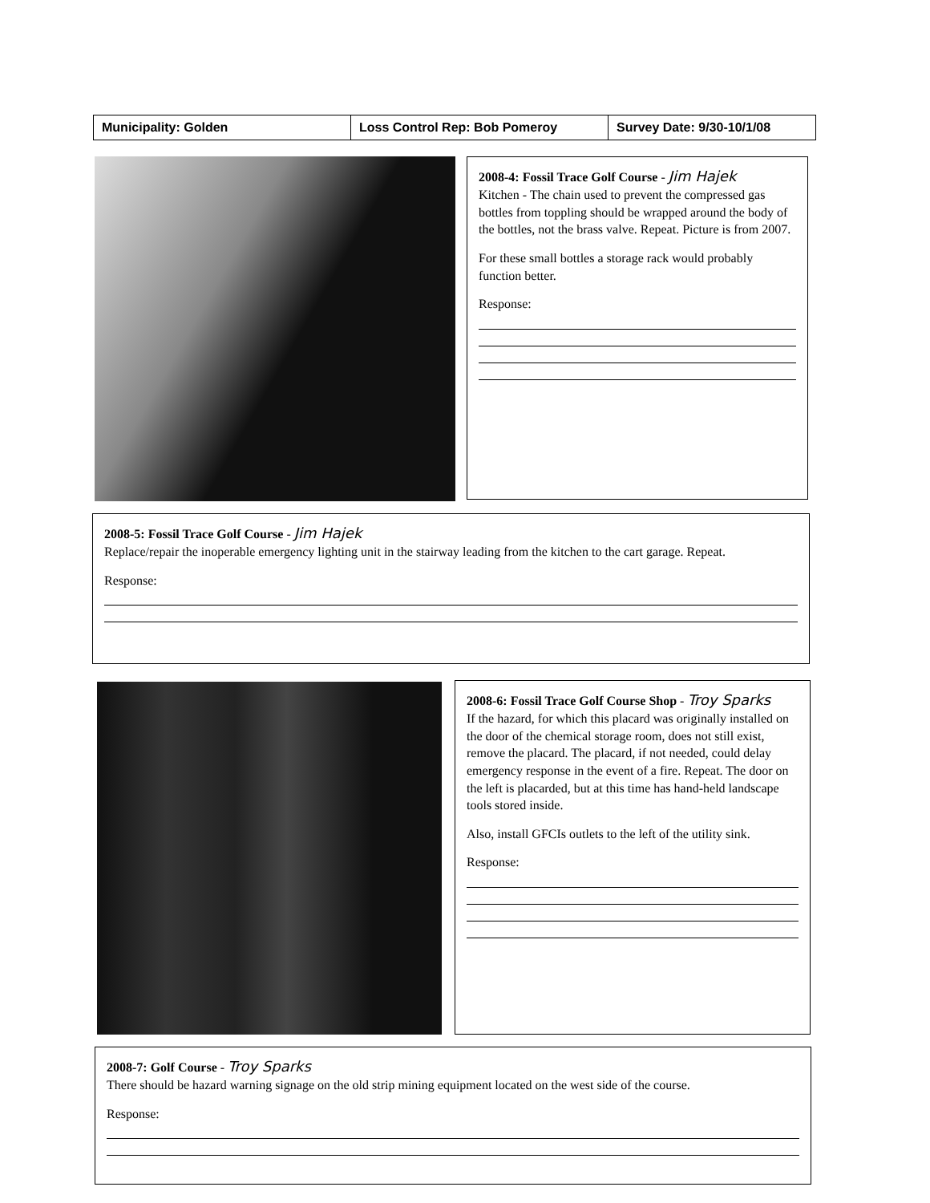Municipality: Golden Loss Control Rep: Bob Pomeroy Survey Date: 9/30-10/1/08
2008-4: Fossil Trace Golf Course - Jim Hajek
Kitchen - The chain used to prevent the compressed gas bottles from toppling should be wrapped around the body of the bottles, not the brass valve. Repeat. Picture is from 2007.
For these small bottles a storage rack would probably function better.
Response:
2008-5: Fossil Trace Golf Course - Jim Hajek
Replace/repair the inoperable emergency lighting unit in the stairway leading from the kitchen to the cart garage. Repeat.
Response:
2008-6: Fossil Trace Golf Course Shop - Troy Sparks
If the hazard, for which this placard was originally installed on the door of the chemical storage room, does not still exist, remove the placard. The placard, if not needed, could delay emergency response in the event of a fire. Repeat. The door on the left is placarded, but at this time has hand-held landscape tools stored inside.
Also, install GFCIs outlets to the left of the utility sink.
Response:
2008-7: Golf Course - Troy Sparks
There should be hazard warning signage on the old strip mining equipment located on the west side of the course.
Response: